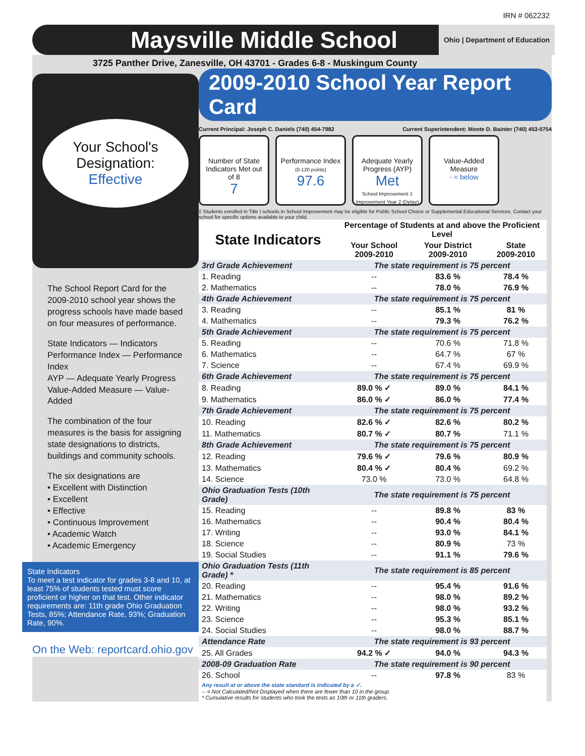IRN # 062232
Maysville Middle School Ohio | Department of Education
3725 Panther Drive, Zanesville, OH 43701 - Grades 6-8 - Muskingum County
Your School's
Designation:
Effective
The School Report Card for the 2009-2010 school year shows the progress schools have made based on four measures of performance.
State Indicators — Indicators Performance Index — Performance Index
AYP — Adequate Yearly Progress Value-Added Measure — Value-Added
The combination of the four measures is the basis for assigning state designations to districts, buildings and community schools.
The six designations are
• Excellent with Distinction
• Excellent
• Effective
• Continuous Improvement
• Academic Watch
• Academic Emergency
State Indicators
To meet a test indicator for grades 3-8 and 10, at least 75% of students tested must score proficient or higher on that test. Other indicator requirements are: 11th grade Ohio Graduation Tests, 85%; Attendance Rate, 93%; Graduation Rate, 90%.
On the Web: reportcard.ohio.gov
2009-2010 School Year Report Card
Current Principal: Joseph C. Daniels (740) 454-7982 Current Superintendent: Monte D. Bainter (740) 453-0754
Number of State Indicators Met out of 8
7
Performance Index
(0-120 points)
97.6
Adequate Yearly Progress (AYP)
Met
School Improvement ‡
Improvement Year 2 (Delay)
Value-Added Measure
- = below
‡ Students enrolled in Title I schools in School Improvement may be eligible for Public School Choice or Supplemental Educational Services. Contact your school for specific options available to your child.
| State Indicators | Percentage of Students at and above the Proficient Level | | |
| --- | --- | --- | --- |
| | Your School 2009-2010 | Your District 2009-2010 | State 2009-2010 |
| 3rd Grade Achievement | The state requirement is 75 percent | | |
| 1. Reading | -- | 83.6 % | 78.4 % |
| 2. Mathematics | -- | 78.0 % | 76.9 % |
| 4th Grade Achievement | The state requirement is 75 percent | | |
| 3. Reading | -- | 85.1 % | 81 % |
| 4. Mathematics | -- | 79.3 % | 76.2 % |
| 5th Grade Achievement | The state requirement is 75 percent | | |
| 5. Reading | -- | 70.6 % | 71.8 % |
| 6. Mathematics | -- | 64.7 % | 67 % |
| 7. Science | -- | 67.4 % | 69.9 % |
| 6th Grade Achievement | The state requirement is 75 percent | | |
| 8. Reading | 89.0 % ✓ | 89.0 % | 84.1 % |
| 9. Mathematics | 86.0 % ✓ | 86.0 % | 77.4 % |
| 7th Grade Achievement | The state requirement is 75 percent | | |
| 10. Reading | 82.6 % ✓ | 82.6 % | 80.2 % |
| 11. Mathematics | 80.7 % ✓ | 80.7 % | 71.1 % |
| 8th Grade Achievement | The state requirement is 75 percent | | |
| 12. Reading | 79.6 % ✓ | 79.6 % | 80.9 % |
| 13. Mathematics | 80.4 % ✓ | 80.4 % | 69.2 % |
| 14. Science | 73.0 % | 73.0 % | 64.8 % |
| Ohio Graduation Tests (10th Grade) | The state requirement is 75 percent | | |
| 15. Reading | -- | 89.8 % | 83 % |
| 16. Mathematics | -- | 90.4 % | 80.4 % |
| 17. Writing | -- | 93.0 % | 84.1 % |
| 18. Science | -- | 80.9 % | 73 % |
| 19. Social Studies | -- | 91.1 % | 79.6 % |
| Ohio Graduation Tests (11th Grade) * | The state requirement is 85 percent | | |
| 20. Reading | -- | 95.4 % | 91.6 % |
| 21. Mathematics | -- | 98.0 % | 89.2 % |
| 22. Writing | -- | 98.0 % | 93.2 % |
| 23. Science | -- | 95.3 % | 85.1 % |
| 24. Social Studies | -- | 98.0 % | 88.7 % |
| Attendance Rate | The state requirement is 93 percent | | |
| 25. All Grades | 94.2 % ✓ | 94.0 % | 94.3 % |
| 2008-09 Graduation Rate | The state requirement is 90 percent | | |
| 26. School | -- | 97.8 % | 83 % |
| Any result at or above the state standard is indicated by a ✓. -- = Not Calculated/Not Displayed when there are fewer than 10 in the group. * Cumulative results for students who took the tests as 10th or 11th graders. | | | |